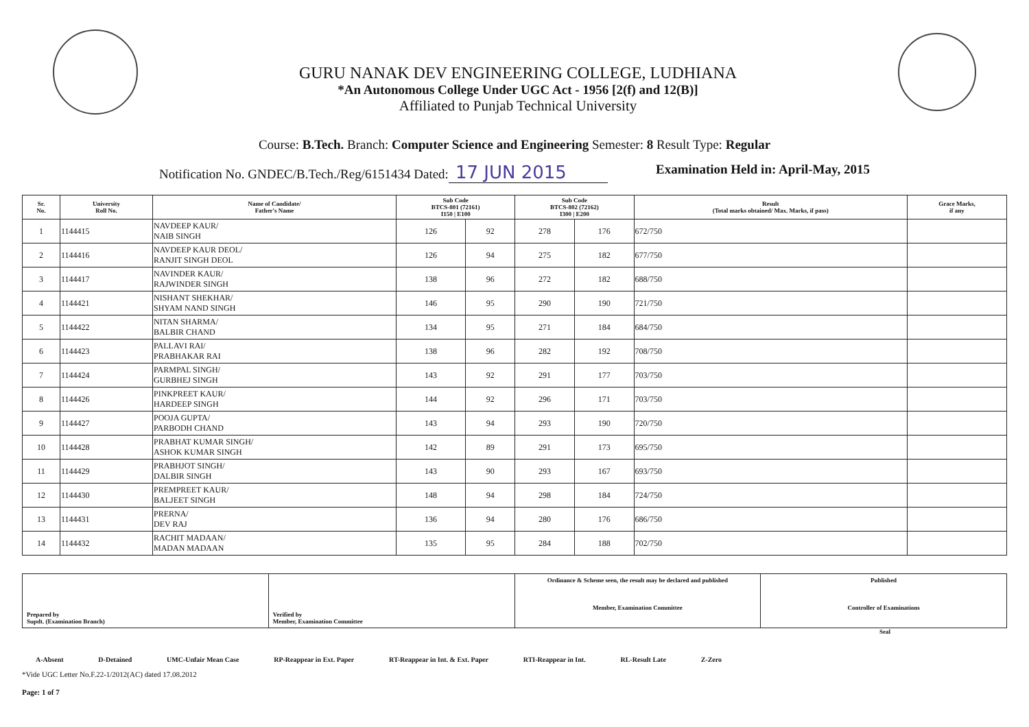GURU NANAK DEV ENGINEERING COLLEGE, LUDHIANA
*An Autonomous College Under UGC Act - 1956 [2(f) and 12(B)]
Affiliated to Punjab Technical University
Course: B.Tech. Branch: Computer Science and Engineering Semester: 8 Result Type: Regular
Notification No. GNDEC/B.Tech./Reg/6151434 Dated: 17 JUN 2015 Examination Held in: April-May, 2015
| Sr. No. | University Roll No. | Name of Candidate/ Father's Name | Sub Code BTCS-801 (72161) I150 / E100 | | Sub Code BTCS-802 (72162) I300 / E200 | | Result (Total marks obtained/ Max. Marks, if pass) | Grace Marks, if any |
| --- | --- | --- | --- | --- | --- | --- | --- | --- |
| 1 | 1144415 | NAVDEEP KAUR/ NAIB SINGH | 126 | 92 | 278 | 176 | 672/750 | |
| 2 | 1144416 | NAVDEEP KAUR DEOL/ RANJIT SINGH DEOL | 126 | 94 | 275 | 182 | 677/750 | |
| 3 | 1144417 | NAVINDER KAUR/ RAJWINDER SINGH | 138 | 96 | 272 | 182 | 688/750 | |
| 4 | 1144421 | NISHANT SHEKHAR/ SHYAM NAND SINGH | 146 | 95 | 290 | 190 | 721/750 | |
| 5 | 1144422 | NITAN SHARMA/ BALBIR CHAND | 134 | 95 | 271 | 184 | 684/750 | |
| 6 | 1144423 | PALLAVI RAI/ PRABHAKAR RAI | 138 | 96 | 282 | 192 | 708/750 | |
| 7 | 1144424 | PARMPAL SINGH/ GURBHEJ SINGH | 143 | 92 | 291 | 177 | 703/750 | |
| 8 | 1144426 | PINKPREET KAUR/ HARDEEP SINGH | 144 | 92 | 296 | 171 | 703/750 | |
| 9 | 1144427 | POOJA GUPTA/ PARBODH CHAND | 143 | 94 | 293 | 190 | 720/750 | |
| 10 | 1144428 | PRABHAT KUMAR SINGH/ ASHOK KUMAR SINGH | 142 | 89 | 291 | 173 | 695/750 | |
| 11 | 1144429 | PRABHJOT SINGH/ DALBIR SINGH | 143 | 90 | 293 | 167 | 693/750 | |
| 12 | 1144430 | PREMPREET KAUR/ BALJEET SINGH | 148 | 94 | 298 | 184 | 724/750 | |
| 13 | 1144431 | PRERNA/ DEV RAJ | 136 | 94 | 280 | 176 | 686/750 | |
| 14 | 1144432 | RACHIT MADAAN/ MADAN MADAAN | 135 | 95 | 284 | 188 | 702/750 | |
| Prepared by Supdt. (Examination Branch) | Verified by Member, Examination Committee | Ordinance & Scheme seen, the result may be declared and published Member, Examination Committee | Published Controller of Examinations |
Seal
A-Absent D-Detained UMC-Unfair Mean Case RP-Reappear in Ext. Paper RT-Reappear in Int. & Ext. Paper RTI-Reappear in Int. RL-Result Late Z-Zero
*Vide UGC Letter No.F.22-1/2012(AC) dated 17.08.2012
Page: 1 of 7